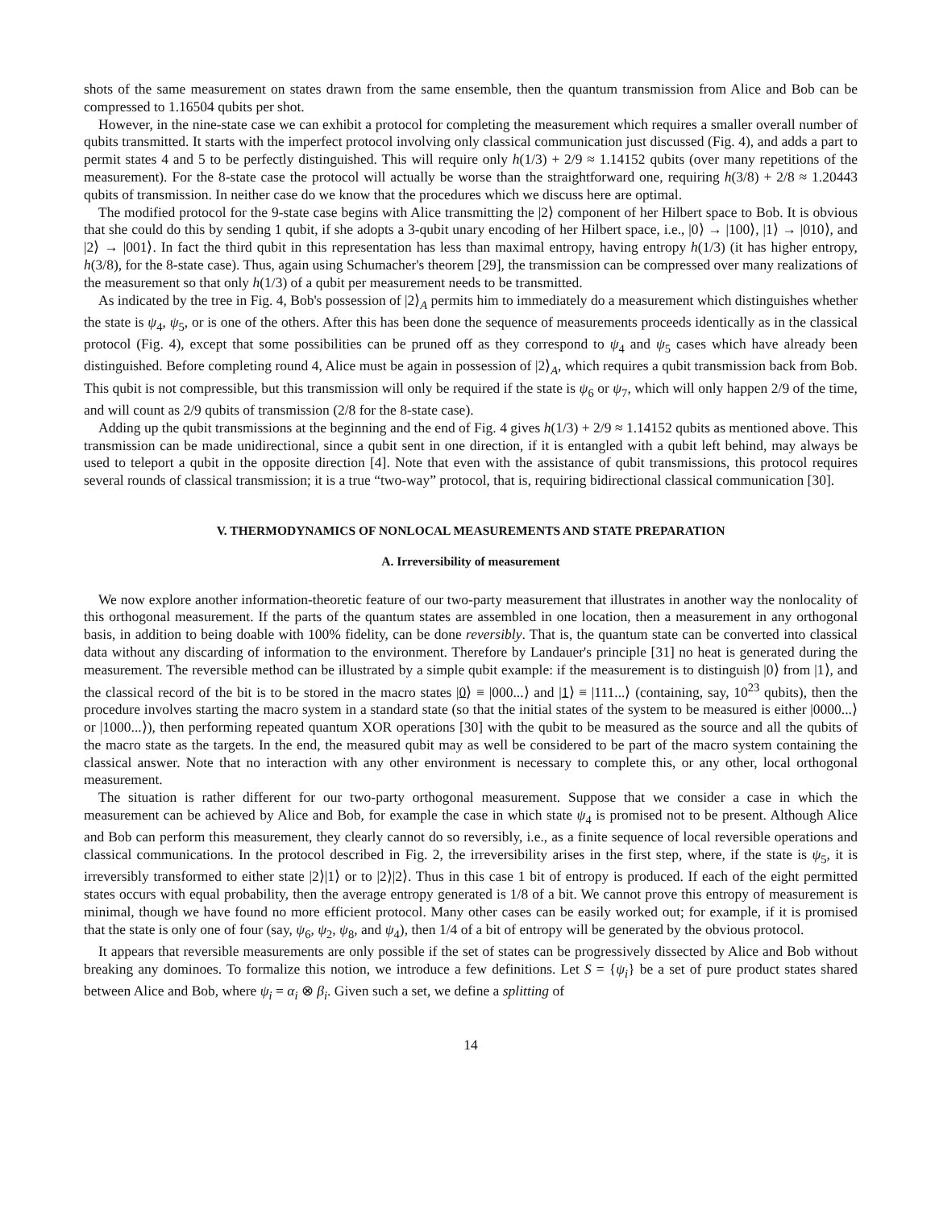shots of the same measurement on states drawn from the same ensemble, then the quantum transmission from Alice and Bob can be compressed to 1.16504 qubits per shot.
However, in the nine-state case we can exhibit a protocol for completing the measurement which requires a smaller overall number of qubits transmitted. It starts with the imperfect protocol involving only classical communication just discussed (Fig. 4), and adds a part to permit states 4 and 5 to be perfectly distinguished. This will require only h(1/3) + 2/9 ≈ 1.14152 qubits (over many repetitions of the measurement). For the 8-state case the protocol will actually be worse than the straightforward one, requiring h(3/8) + 2/8 ≈ 1.20443 qubits of transmission. In neither case do we know that the procedures which we discuss here are optimal.
The modified protocol for the 9-state case begins with Alice transmitting the |2⟩ component of her Hilbert space to Bob. It is obvious that she could do this by sending 1 qubit, if she adopts a 3-qubit unary encoding of her Hilbert space, i.e., |0⟩ → |100⟩, |1⟩ → |010⟩, and |2⟩ → |001⟩. In fact the third qubit in this representation has less than maximal entropy, having entropy h(1/3) (it has higher entropy, h(3/8), for the 8-state case). Thus, again using Schumacher's theorem [29], the transmission can be compressed over many realizations of the measurement so that only h(1/3) of a qubit per measurement needs to be transmitted.
As indicated by the tree in Fig. 4, Bob's possession of |2⟩<sub>A</sub> permits him to immediately do a measurement which distinguishes whether the state is ψ<sub>4</sub>, ψ<sub>5</sub>, or is one of the others. After this has been done the sequence of measurements proceeds identically as in the classical protocol (Fig. 4), except that some possibilities can be pruned off as they correspond to ψ<sub>4</sub> and ψ<sub>5</sub> cases which have already been distinguished. Before completing round 4, Alice must be again in possession of |2⟩<sub>A</sub>, which requires a qubit transmission back from Bob. This qubit is not compressible, but this transmission will only be required if the state is ψ<sub>6</sub> or ψ<sub>7</sub>, which will only happen 2/9 of the time, and will count as 2/9 qubits of transmission (2/8 for the 8-state case).
Adding up the qubit transmissions at the beginning and the end of Fig. 4 gives h(1/3) + 2/9 ≈ 1.14152 qubits as mentioned above. This transmission can be made unidirectional, since a qubit sent in one direction, if it is entangled with a qubit left behind, may always be used to teleport a qubit in the opposite direction [4]. Note that even with the assistance of qubit transmissions, this protocol requires several rounds of classical transmission; it is a true “two-way” protocol, that is, requiring bidirectional classical communication [30].
V. THERMODYNAMICS OF NONLOCAL MEASUREMENTS AND STATE PREPARATION
A. Irreversibility of measurement
We now explore another information-theoretic feature of our two-party measurement that illustrates in another way the nonlocality of this orthogonal measurement. If the parts of the quantum states are assembled in one location, then a measurement in any orthogonal basis, in addition to being doable with 100% fidelity, can be done reversibly. That is, the quantum state can be converted into classical data without any discarding of information to the environment. Therefore by Landauer's principle [31] no heat is generated during the measurement. The reversible method can be illustrated by a simple qubit example: if the measurement is to distinguish |0⟩ from |1⟩, and the classical record of the bit is to be stored in the macro states |0⟩ ≡ |000...⟩ and |1⟩ ≡ |111...⟩ (containing, say, 10<sup>23</sup> qubits), then the procedure involves starting the macro system in a standard state (so that the initial states of the system to be measured is either |0000...⟩ or |1000...⟩), then performing repeated quantum XOR operations [30] with the qubit to be measured as the source and all the qubits of the macro state as the targets. In the end, the measured qubit may as well be considered to be part of the macro system containing the classical answer. Note that no interaction with any other environment is necessary to complete this, or any other, local orthogonal measurement.
The situation is rather different for our two-party orthogonal measurement. Suppose that we consider a case in which the measurement can be achieved by Alice and Bob, for example the case in which state ψ<sub>4</sub> is promised not to be present. Although Alice and Bob can perform this measurement, they clearly cannot do so reversibly, i.e., as a finite sequence of local reversible operations and classical communications. In the protocol described in Fig. 2, the irreversibility arises in the first step, where, if the state is ψ<sub>5</sub>, it is irreversibly transformed to either state |2⟩|1⟩ or to |2⟩|2⟩. Thus in this case 1 bit of entropy is produced. If each of the eight permitted states occurs with equal probability, then the average entropy generated is 1/8 of a bit. We cannot prove this entropy of measurement is minimal, though we have found no more efficient protocol. Many other cases can be easily worked out; for example, if it is promised that the state is only one of four (say, ψ<sub>6</sub>, ψ<sub>2</sub>, ψ<sub>8</sub>, and ψ<sub>4</sub>), then 1/4 of a bit of entropy will be generated by the obvious protocol.
It appears that reversible measurements are only possible if the set of states can be progressively dissected by Alice and Bob without breaking any dominoes. To formalize this notion, we introduce a few definitions. Let S = {ψ<sub>i</sub>} be a set of pure product states shared between Alice and Bob, where ψ<sub>i</sub> = α<sub>i</sub> ⊗ β<sub>i</sub>. Given such a set, we define a splitting of
14